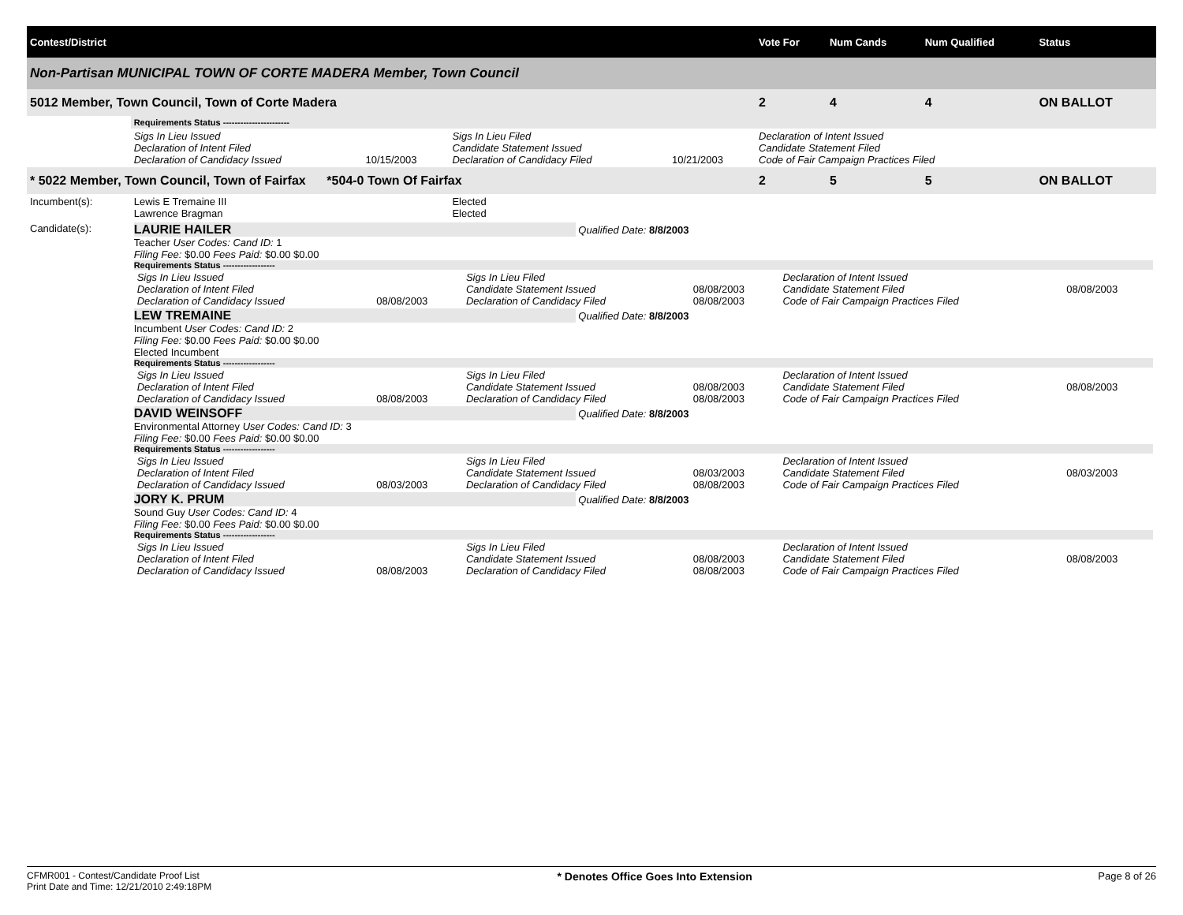| Contest/District | | | | | Vote For | Num Cands | Num Qualified | Status |
| --- | --- | --- | --- | --- | --- | --- | --- | --- |
| Non-Partisan MUNICIPAL TOWN OF CORTE MADERA Member, Town Council | | | | | | | | |
| 5012 Member, Town Council, Town of Corte Madera | | | | | 2 | 4 | 4 | ON BALLOT |
| | Requirements Status ----------------------- | | | | | | | |
| | Sigs In Lieu Issued Declaration of Intent Filed Declaration of Candidacy Issued | 10/15/2003 | Sigs In Lieu Filed Candidate Statement Issued Declaration of Candidacy Filed | 10/21/2003 | Declaration of Intent Issued Candidate Statement Filed Code of Fair Campaign Practices Filed | | | |
| * 5022 Member, Town Council, Town of Fairfax *504-0 Town Of Fairfax | | | | | 2 | 5 | 5 | ON BALLOT |
| Incumbent(s): | Lewis E Tremaine III Lawrence Bragman | | Elected Elected | | | | | |
| Candidate(s): | LAURIE HAILER Qualified Date: 8/8/2003 Teacher User Codes: Cand ID: 1 Filing Fee: $0.00 Fees Paid: $0.00 $0.00 Requirements Status ------------------ / Sigs In Lieu Issued Declaration of Intent Filed Declaration of Candidacy Issued / 08/08/2003 / Sigs In Lieu Filed Candidate Statement Issued Declaration of Candidacy Filed / 08/08/2003 08/08/2003 / Declaration of Intent Issued Candidate Statement Filed Code of Fair Campaign Practices Filed / 08/08/2003 / LEW TREMAINE Qualified Date: 8/8/2003 Incumbent User Codes: Cand ID: 2 Filing Fee: $0.00 Fees Paid: $0.00 $0.00 Elected Incumbent Requirements Status ------------------ / Sigs In Lieu Issued Declaration of Intent Filed Declaration of Candidacy Issued / 08/08/2003 / Sigs In Lieu Filed Candidate Statement Issued Declaration of Candidacy Filed / 08/08/2003 08/08/2003 / Declaration of Intent Issued Candidate Statement Filed Code of Fair Campaign Practices Filed / 08/08/2003 / DAVID WEINSOFF Qualified Date: 8/8/2003 Environmental Attorney User Codes: Cand ID: 3 Filing Fee: $0.00 Fees Paid: $0.00 $0.00 Requirements Status ------------------ / Sigs In Lieu Issued Declaration of Intent Filed Declaration of Candidacy Issued / 08/03/2003 / Sigs In Lieu Filed Candidate Statement Issued Declaration of Candidacy Filed / 08/03/2003 08/08/2003 / Declaration of Intent Issued Candidate Statement Filed Code of Fair Campaign Practices Filed / 08/03/2003 / JORY K. PRUM Qualified Date: 8/8/2003 Sound Guy User Codes: Cand ID: 4 Filing Fee: $0.00 Fees Paid: $0.00 $0.00 Requirements Status ------------------ / Sigs In Lieu Issued Declaration of Intent Filed Declaration of Candidacy Issued / 08/08/2003 / Sigs In Lieu Filed Candidate Statement Issued Declaration of Candidacy Filed / 08/08/2003 08/08/2003 / Declaration of Intent Issued Candidate Statement Filed Code of Fair Campaign Practices Filed / 08/08/2003 / | | | | | | | |
CFMR001 - Contest/Candidate Proof List
Print Date and Time: 12/21/2010 2:49:18PM
* Denotes Office Goes Into Extension
Page 8 of 26